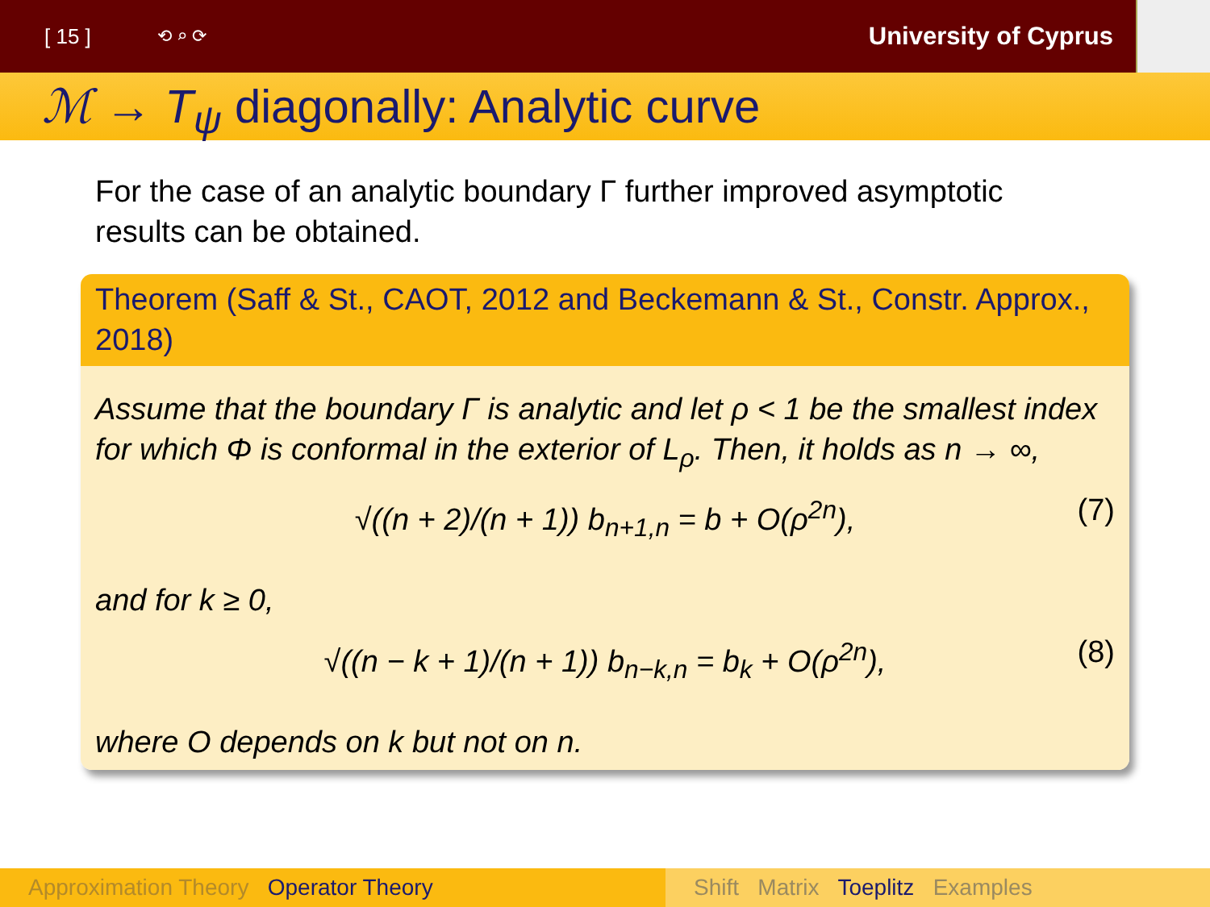[ 15 ] ⟲ ⌕ ⟳ University of Cyprus
ℳ → T<sub>ψ</sub> diagonally: Analytic curve
For the case of an analytic boundary Γ further improved asymptotic results can be obtained.
Theorem (Saff & St., CAOT, 2012 and Beckemann & St., Constr. Approx., 2018)
Assume that the boundary Γ is analytic and let ρ < 1 be the smallest index for which Φ is conformal in the exterior of L<sub>ρ</sub>. Then, it holds as n → ∞,
√((n + 2)/(n + 1)) b<sub>n+1,n</sub> = b + O(ρ<sup>2n</sup>), (7)
and for k ≥ 0,
√((n − k + 1)/(n + 1)) b<sub>n−k,n</sub> = b<sub>k</sub> + O(ρ<sup>2n</sup>), (8)
where O depends on k but not on n.
Approximation Theory Operator Theory Shift Matrix Toeplitz Examples